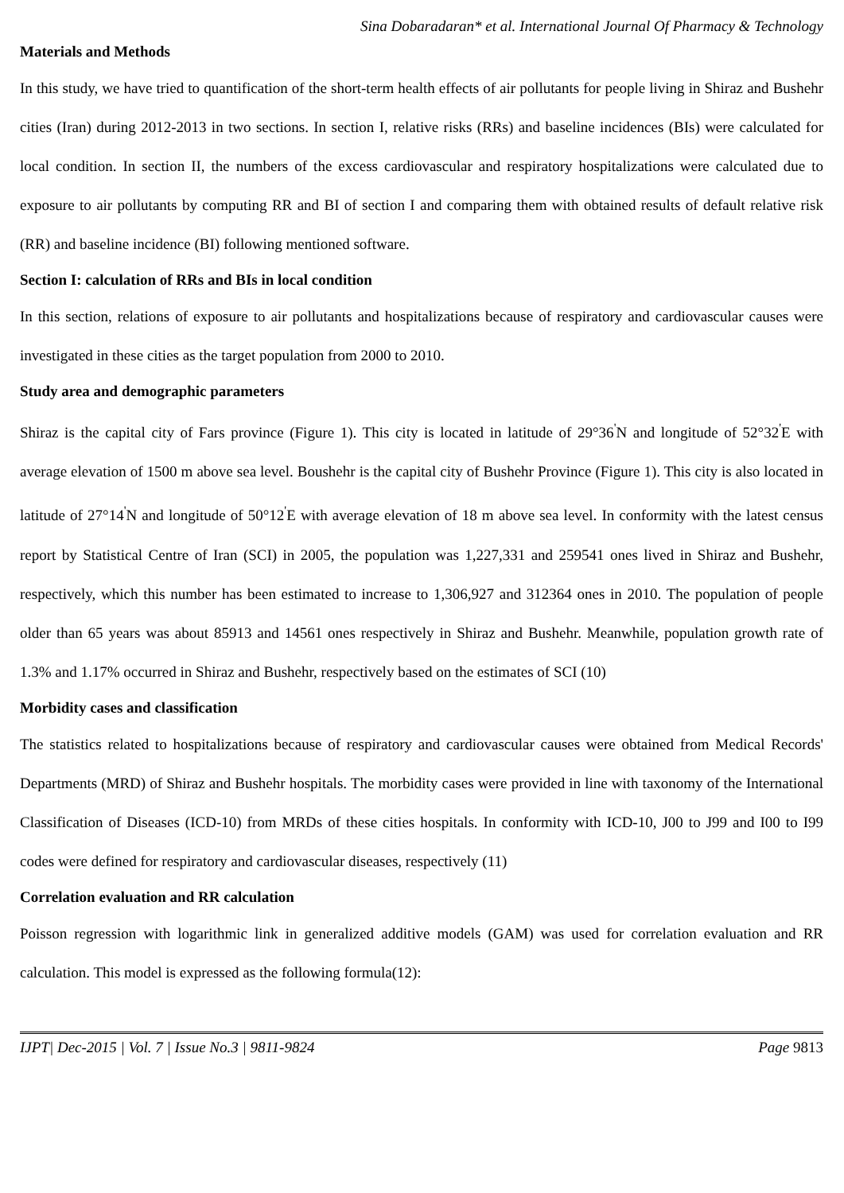Sina Dobaradaran* et al. International Journal Of Pharmacy & Technology
Materials and Methods
In this study, we have tried to quantification of the short-term health effects of air pollutants for people living in Shiraz and Bushehr cities (Iran) during 2012-2013 in two sections. In section I, relative risks (RRs) and baseline incidences (BIs) were calculated for local condition. In section II, the numbers of the excess cardiovascular and respiratory hospitalizations were calculated due to exposure to air pollutants by computing RR and BI of section I and comparing them with obtained results of default relative risk (RR) and baseline incidence (BI) following mentioned software.
Section I: calculation of RRs and BIs in local condition
In this section, relations of exposure to air pollutants and hospitalizations because of respiratory and cardiovascular causes were investigated in these cities as the target population from 2000 to 2010.
Study area and demographic parameters
Shiraz is the capital city of Fars province (Figure 1). This city is located in latitude of 29°36<sup>'</sup>N and longitude of 52°32<sup>'</sup>E with average elevation of 1500 m above sea level. Boushehr is the capital city of Bushehr Province (Figure 1). This city is also located in latitude of 27°14<sup>'</sup>N and longitude of 50°12<sup>'</sup>E with average elevation of 18 m above sea level. In conformity with the latest census report by Statistical Centre of Iran (SCI) in 2005, the population was 1,227,331 and 259541 ones lived in Shiraz and Bushehr, respectively, which this number has been estimated to increase to 1,306,927 and 312364 ones in 2010. The population of people older than 65 years was about 85913 and 14561 ones respectively in Shiraz and Bushehr. Meanwhile, population growth rate of 1.3% and 1.17% occurred in Shiraz and Bushehr, respectively based on the estimates of SCI (10)
Morbidity cases and classification
The statistics related to hospitalizations because of respiratory and cardiovascular causes were obtained from Medical Records' Departments (MRD) of Shiraz and Bushehr hospitals. The morbidity cases were provided in line with taxonomy of the International Classification of Diseases (ICD-10) from MRDs of these cities hospitals. In conformity with ICD-10, J00 to J99 and I00 to I99 codes were defined for respiratory and cardiovascular diseases, respectively (11)
Correlation evaluation and RR calculation
Poisson regression with logarithmic link in generalized additive models (GAM) was used for correlation evaluation and RR calculation. This model is expressed as the following formula(12):
IJPT| Dec-2015 | Vol. 7 | Issue No.3 | 9811-9824 Page 9813